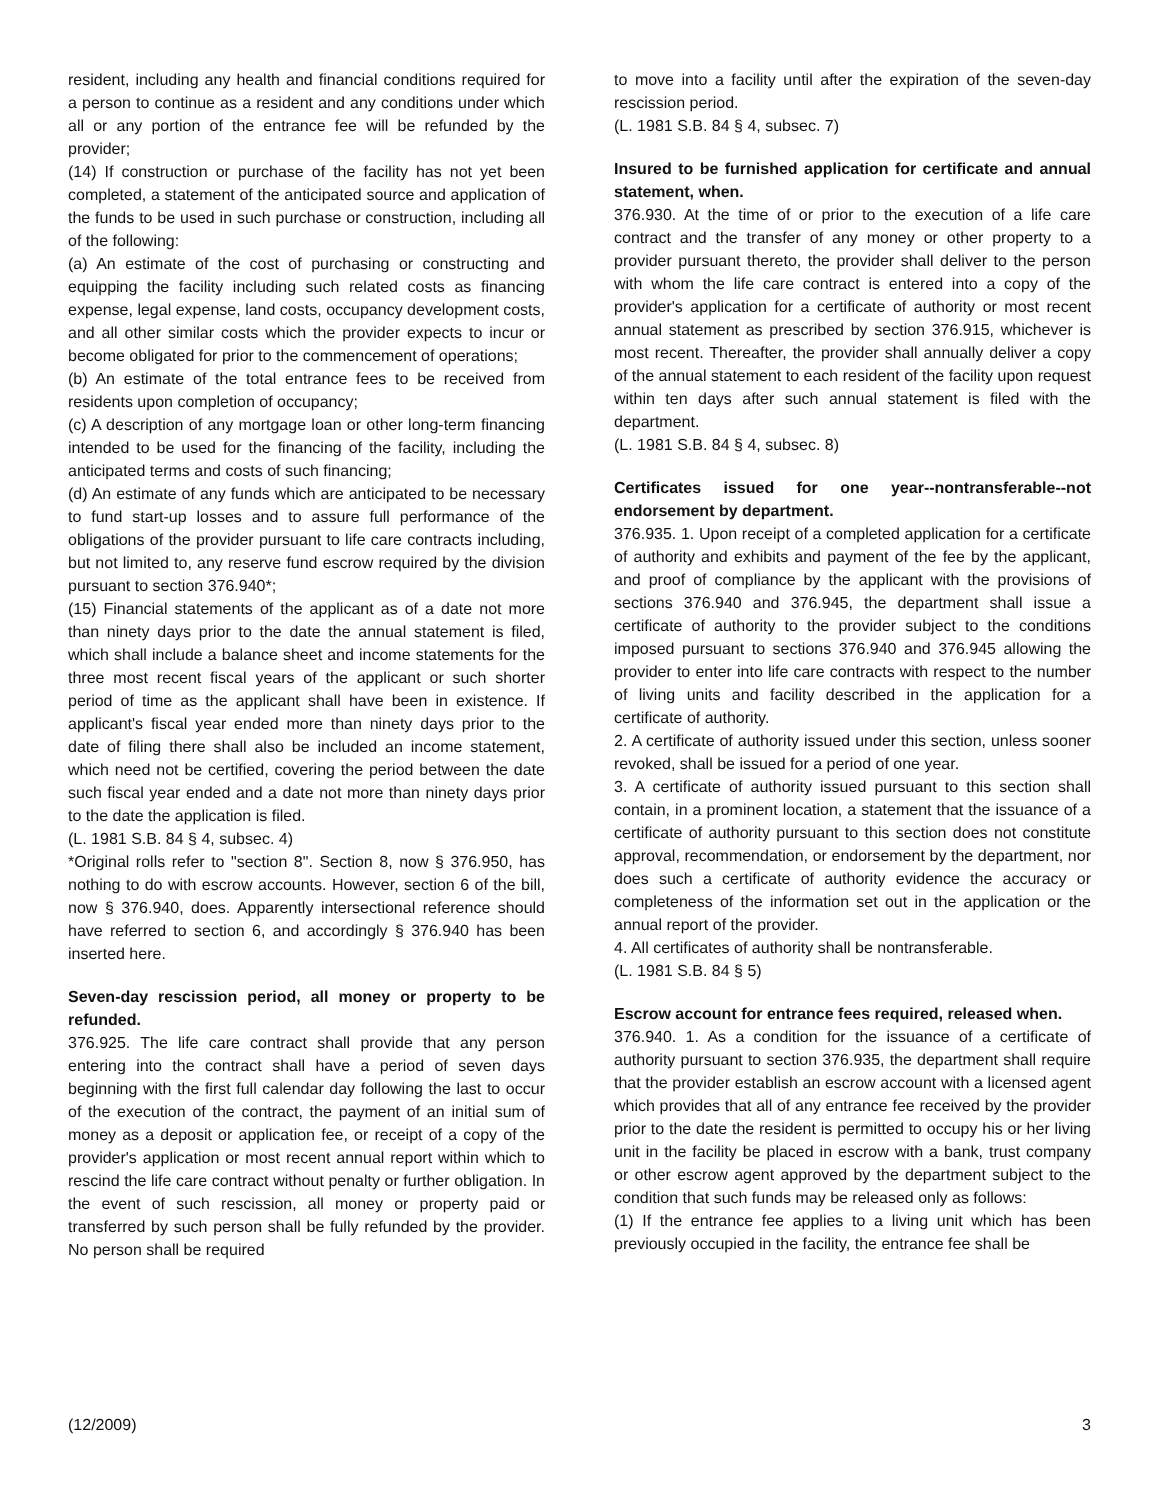resident, including any health and financial conditions required for a person to continue as a resident and any conditions under which all or any portion of the entrance fee will be refunded by the provider;
(14) If construction or purchase of the facility has not yet been completed, a statement of the anticipated source and application of the funds to be used in such purchase or construction, including all of the following:
(a) An estimate of the cost of purchasing or constructing and equipping the facility including such related costs as financing expense, legal expense, land costs, occupancy development costs, and all other similar costs which the provider expects to incur or become obligated for prior to the commencement of operations;
(b) An estimate of the total entrance fees to be received from residents upon completion of occupancy;
(c) A description of any mortgage loan or other long-term financing intended to be used for the financing of the facility, including the anticipated terms and costs of such financing;
(d) An estimate of any funds which are anticipated to be necessary to fund start-up losses and to assure full performance of the obligations of the provider pursuant to life care contracts including, but not limited to, any reserve fund escrow required by the division pursuant to section 376.940*;
(15) Financial statements of the applicant as of a date not more than ninety days prior to the date the annual statement is filed, which shall include a balance sheet and income statements for the three most recent fiscal years of the applicant or such shorter period of time as the applicant shall have been in existence. If applicant's fiscal year ended more than ninety days prior to the date of filing there shall also be included an income statement, which need not be certified, covering the period between the date such fiscal year ended and a date not more than ninety days prior to the date the application is filed.
(L. 1981 S.B. 84 § 4, subsec. 4)
*Original rolls refer to "section 8". Section 8, now § 376.950, has nothing to do with escrow accounts. However, section 6 of the bill, now § 376.940, does. Apparently intersectional reference should have referred to section 6, and accordingly § 376.940 has been inserted here.
Seven-day rescission period, all money or property to be refunded.
376.925. The life care contract shall provide that any person entering into the contract shall have a period of seven days beginning with the first full calendar day following the last to occur of the execution of the contract, the payment of an initial sum of money as a deposit or application fee, or receipt of a copy of the provider's application or most recent annual report within which to rescind the life care contract without penalty or further obligation. In the event of such rescission, all money or property paid or transferred by such person shall be fully refunded by the provider. No person shall be required
to move into a facility until after the expiration of the seven-day rescission period.
(L. 1981 S.B. 84 § 4, subsec. 7)
Insured to be furnished application for certificate and annual statement, when.
376.930. At the time of or prior to the execution of a life care contract and the transfer of any money or other property to a provider pursuant thereto, the provider shall deliver to the person with whom the life care contract is entered into a copy of the provider's application for a certificate of authority or most recent annual statement as prescribed by section 376.915, whichever is most recent. Thereafter, the provider shall annually deliver a copy of the annual statement to each resident of the facility upon request within ten days after such annual statement is filed with the department.
(L. 1981 S.B. 84 § 4, subsec. 8)
Certificates issued for one year--nontransferable--not endorsement by department.
376.935. 1. Upon receipt of a completed application for a certificate of authority and exhibits and payment of the fee by the applicant, and proof of compliance by the applicant with the provisions of sections 376.940 and 376.945, the department shall issue a certificate of authority to the provider subject to the conditions imposed pursuant to sections 376.940 and 376.945 allowing the provider to enter into life care contracts with respect to the number of living units and facility described in the application for a certificate of authority.
2. A certificate of authority issued under this section, unless sooner revoked, shall be issued for a period of one year.
3. A certificate of authority issued pursuant to this section shall contain, in a prominent location, a statement that the issuance of a certificate of authority pursuant to this section does not constitute approval, recommendation, or endorsement by the department, nor does such a certificate of authority evidence the accuracy or completeness of the information set out in the application or the annual report of the provider.
4. All certificates of authority shall be nontransferable.
(L. 1981 S.B. 84 § 5)
Escrow account for entrance fees required, released when.
376.940. 1. As a condition for the issuance of a certificate of authority pursuant to section 376.935, the department shall require that the provider establish an escrow account with a licensed agent which provides that all of any entrance fee received by the provider prior to the date the resident is permitted to occupy his or her living unit in the facility be placed in escrow with a bank, trust company or other escrow agent approved by the department subject to the condition that such funds may be released only as follows:
(1) If the entrance fee applies to a living unit which has been previously occupied in the facility, the entrance fee shall be
(12/2009) 3